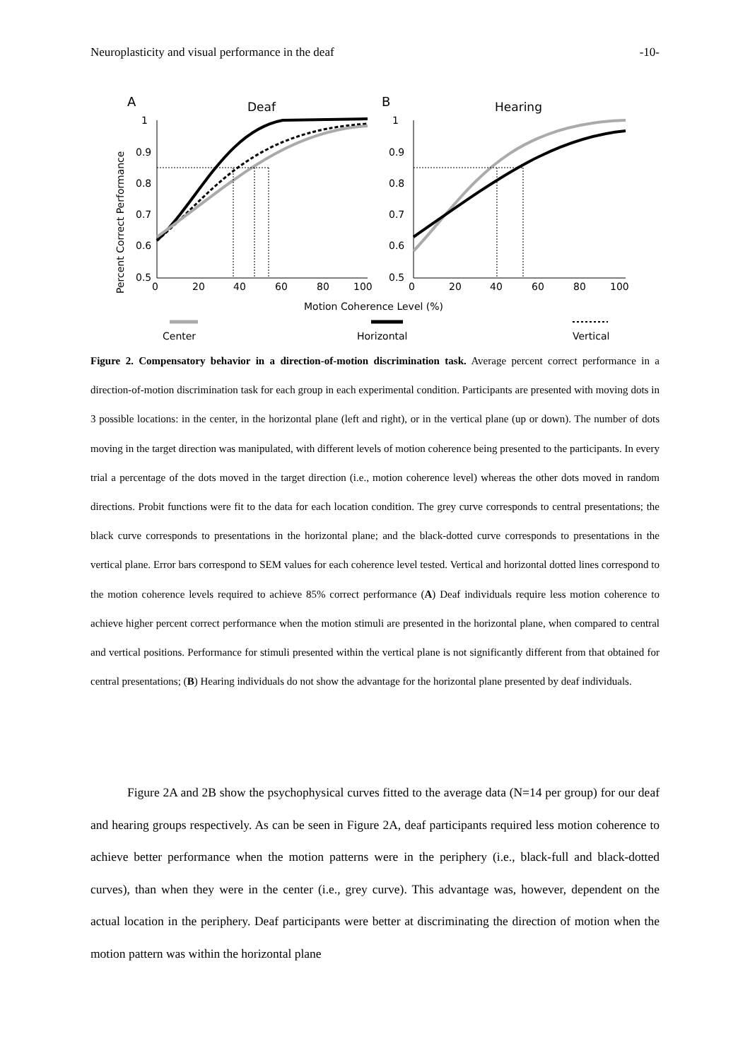Neuroplasticity and visual performance in the deaf -10-
A
Deaf
B
Hearing
Percent Correct Performance
1
0.9
0.8
0.7
0.6
0.5
0
20
40
60
80
100
1
0.9
0.8
0.7
0.6
0.5
0
20
40
60
80
100
Motion Coherence Level (%)
Center
Horizontal
Vertical
Figure 2. Compensatory behavior in a direction-of-motion discrimination task. Average percent correct performance in a direction-of-motion discrimination task for each group in each experimental condition. Participants are presented with moving dots in 3 possible locations: in the center, in the horizontal plane (left and right), or in the vertical plane (up or down). The number of dots moving in the target direction was manipulated, with different levels of motion coherence being presented to the participants. In every trial a percentage of the dots moved in the target direction (i.e., motion coherence level) whereas the other dots moved in random directions. Probit functions were fit to the data for each location condition. The grey curve corresponds to central presentations; the black curve corresponds to presentations in the horizontal plane; and the black-dotted curve corresponds to presentations in the vertical plane. Error bars correspond to SEM values for each coherence level tested. Vertical and horizontal dotted lines correspond to the motion coherence levels required to achieve 85% correct performance (A) Deaf individuals require less motion coherence to achieve higher percent correct performance when the motion stimuli are presented in the horizontal plane, when compared to central and vertical positions. Performance for stimuli presented within the vertical plane is not significantly different from that obtained for central presentations; (B) Hearing individuals do not show the advantage for the horizontal plane presented by deaf individuals.
Figure 2A and 2B show the psychophysical curves fitted to the average data (N=14 per group) for our deaf and hearing groups respectively. As can be seen in Figure 2A, deaf participants required less motion coherence to achieve better performance when the motion patterns were in the periphery (i.e., black-full and black-dotted curves), than when they were in the center (i.e., grey curve). This advantage was, however, dependent on the actual location in the periphery. Deaf participants were better at discriminating the direction of motion when the motion pattern was within the horizontal plane